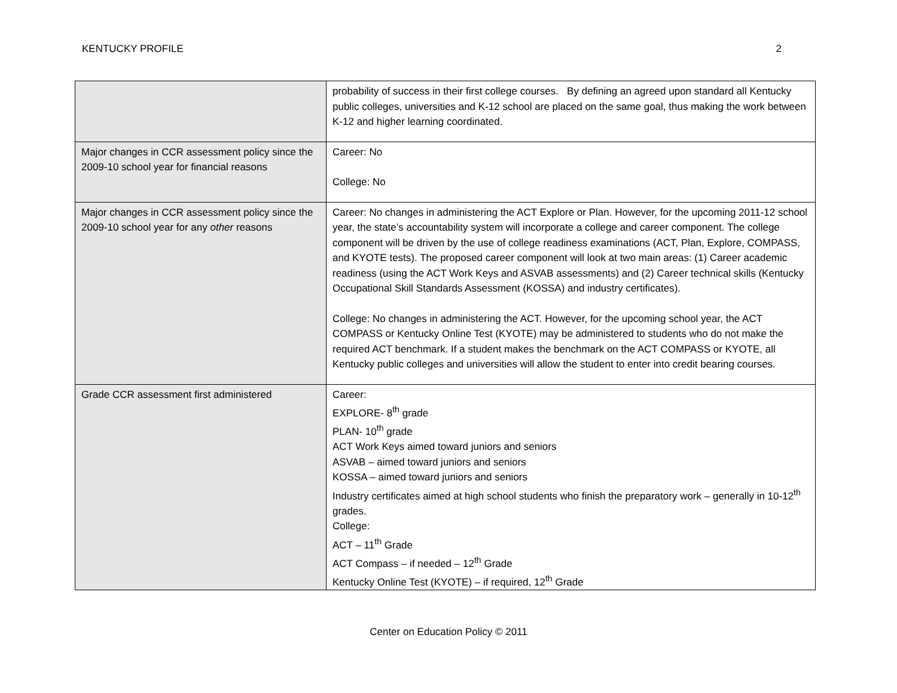KENTUCKY PROFILE 2
| | probability of success in their first college courses. By defining an agreed upon standard all Kentucky public colleges, universities and K-12 school are placed on the same goal, thus making the work between K-12 and higher learning coordinated. |
| Major changes in CCR assessment policy since the 2009-10 school year for financial reasons | Career: No College: No |
| Major changes in CCR assessment policy since the 2009-10 school year for any other reasons | Career: No changes in administering the ACT Explore or Plan. However, for the upcoming 2011-12 school year, the state’s accountability system will incorporate a college and career component. The college component will be driven by the use of college readiness examinations (ACT, Plan, Explore, COMPASS, and KYOTE tests). The proposed career component will look at two main areas: (1) Career academic readiness (using the ACT Work Keys and ASVAB assessments) and (2) Career technical skills (Kentucky Occupational Skill Standards Assessment (KOSSA) and industry certificates). College: No changes in administering the ACT. However, for the upcoming school year, the ACT COMPASS or Kentucky Online Test (KYOTE) may be administered to students who do not make the required ACT benchmark. If a student makes the benchmark on the ACT COMPASS or KYOTE, all Kentucky public colleges and universities will allow the student to enter into credit bearing courses. |
| Grade CCR assessment first administered | Career: EXPLORE- 8<sup>th</sup> grade PLAN- 10<sup>th</sup> grade ACT Work Keys aimed toward juniors and seniors ASVAB – aimed toward juniors and seniors KOSSA – aimed toward juniors and seniors Industry certificates aimed at high school students who finish the preparatory work – generally in 10-12<sup>th</sup> grades. College: ACT – 11<sup>th</sup> Grade ACT Compass – if needed – 12<sup>th</sup> Grade Kentucky Online Test (KYOTE) – if required, 12<sup>th</sup> Grade |
Center on Education Policy © 2011